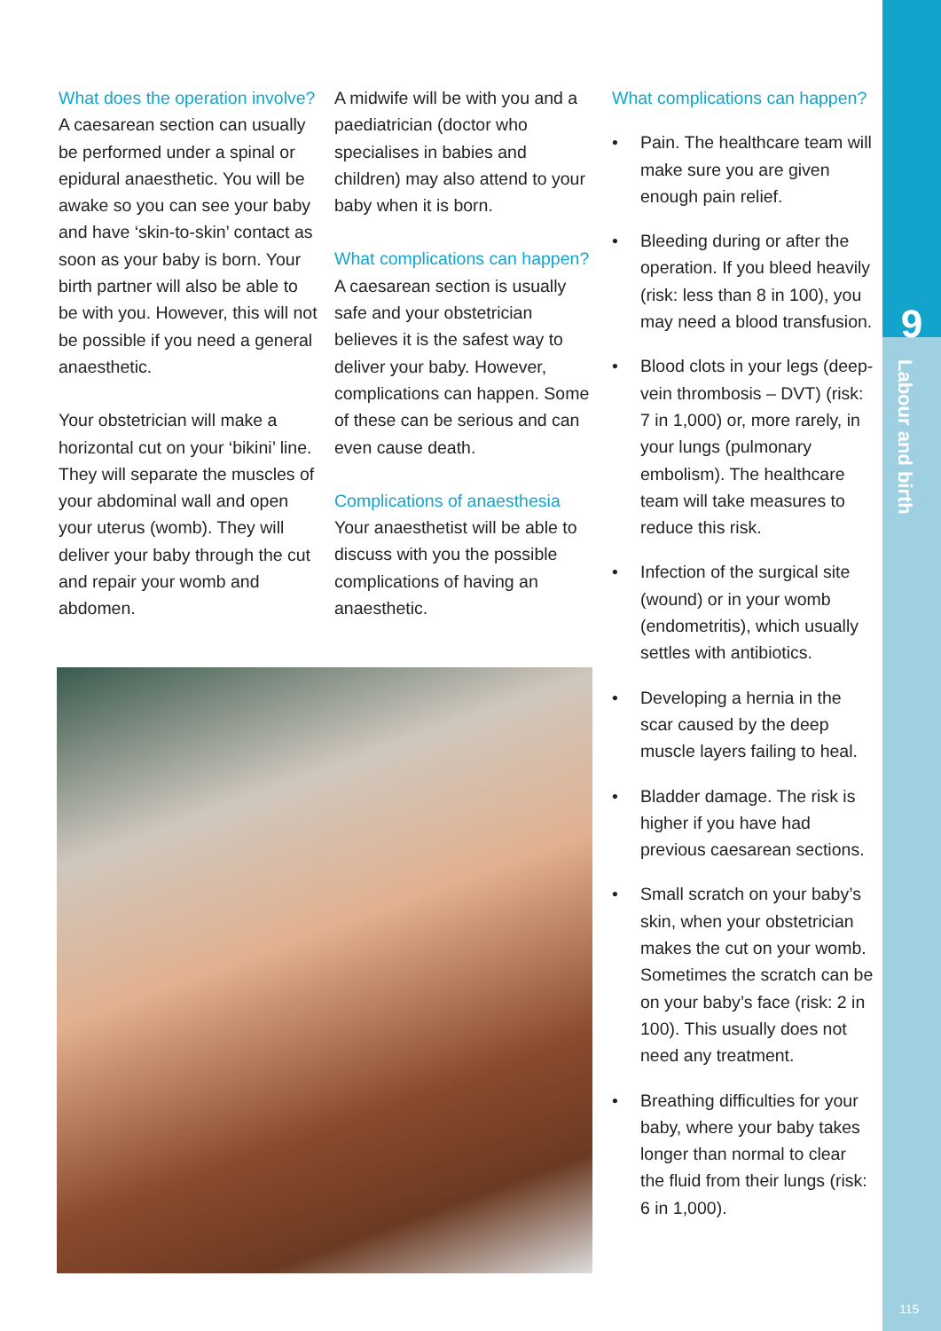9
Labour and birth
What does the operation involve?
A caesarean section can usually be performed under a spinal or epidural anaesthetic. You will be awake so you can see your baby and have ‘skin-to-skin’ contact as soon as your baby is born. Your birth partner will also be able to be with you. However, this will not be possible if you need a general anaesthetic.
Your obstetrician will make a horizontal cut on your ‘bikini’ line. They will separate the muscles of your abdominal wall and open your uterus (womb). They will deliver your baby through the cut and repair your womb and abdomen.
A midwife will be with you and a paediatrician (doctor who specialises in babies and children) may also attend to your baby when it is born.
What complications can happen?
A caesarean section is usually safe and your obstetrician believes it is the safest way to deliver your baby. However, complications can happen. Some of these can be serious and can even cause death.
Complications of anaesthesia
Your anaesthetist will be able to discuss with you the possible complications of having an anaesthetic.
What complications can happen?
• Pain. The healthcare team will make sure you are given enough pain relief.
• Bleeding during or after the operation. If you bleed heavily (risk: less than 8 in 100), you may need a blood transfusion.
• Blood clots in your legs (deep-vein thrombosis – DVT) (risk: 7 in 1,000) or, more rarely, in your lungs (pulmonary embolism). The healthcare team will take measures to reduce this risk.
• Infection of the surgical site (wound) or in your womb (endometritis), which usually settles with antibiotics.
• Developing a hernia in the scar caused by the deep muscle layers failing to heal.
• Bladder damage. The risk is higher if you have had previous caesarean sections.
• Small scratch on your baby’s skin, when your obstetrician makes the cut on your womb. Sometimes the scratch can be on your baby’s face (risk: 2 in 100). This usually does not need any treatment.
• Breathing difficulties for your baby, where your baby takes longer than normal to clear the fluid from their lungs (risk: 6 in 1,000).
115